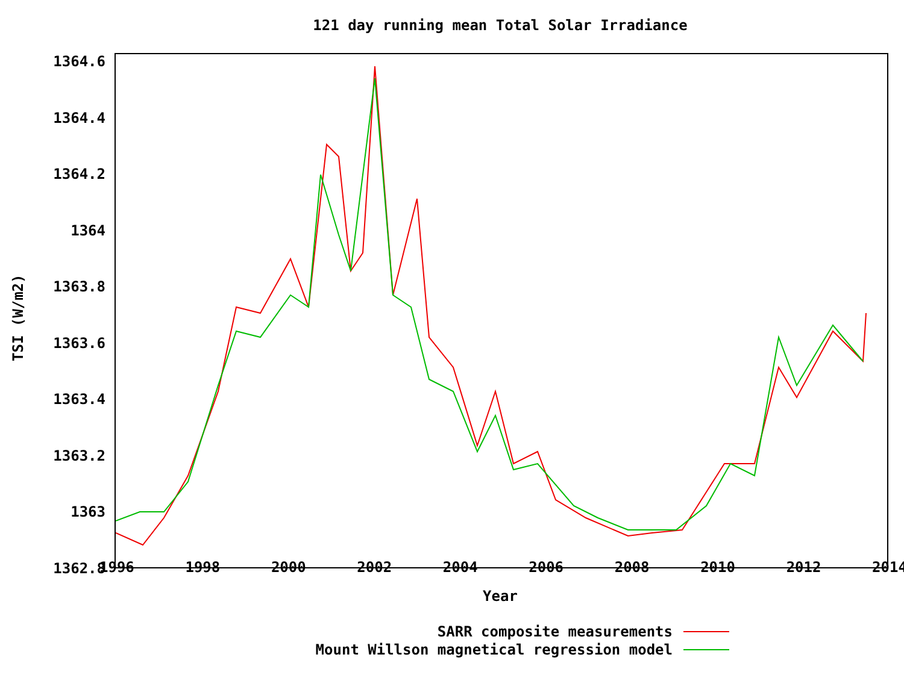121 day running mean Total Solar Irradiance
TSI (W/m2)
1364.6
1364.4
1364.2
1364
1363.8
1363.6
1363.4
1363.2
1363
1362.8
1996 1998 2000 2002 2004 2006 2008 2010 2012 2014
Year
SARR composite measurements
Mount Willson magnetical regression model